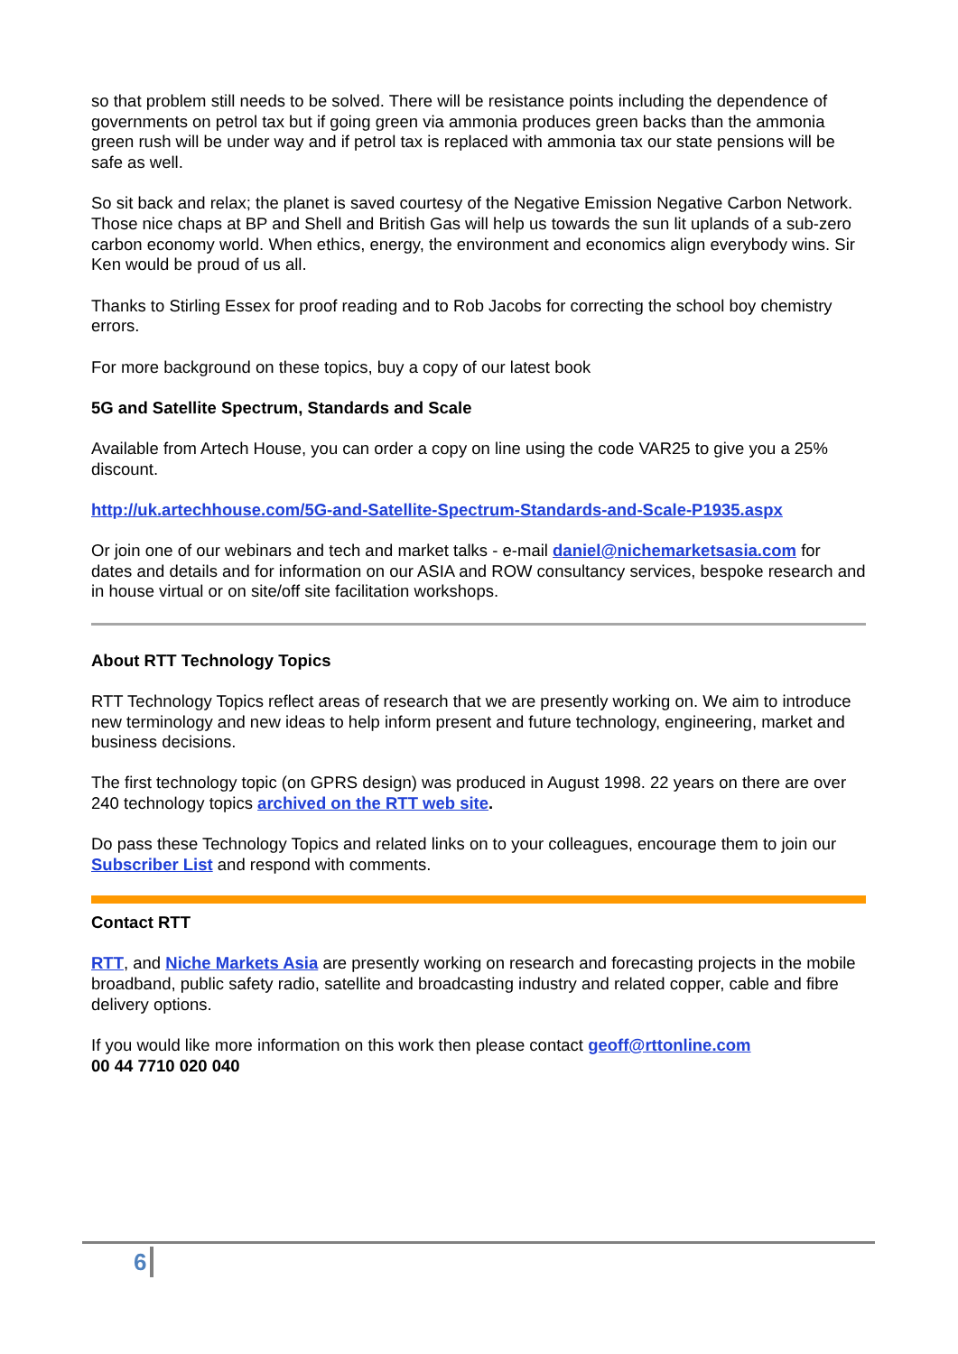so that problem still needs to be solved. There will be resistance points including the dependence of governments on petrol tax but if going green via ammonia produces green backs than the ammonia green rush will be under way and if petrol tax is replaced with ammonia tax our state pensions will be safe as well.
So sit back and relax; the planet is saved courtesy of the Negative Emission Negative Carbon Network. Those nice chaps at BP and Shell and British Gas will help us towards the sun lit uplands of a sub-zero carbon economy world. When ethics, energy, the environment and economics align everybody wins. Sir Ken would be proud of us all.
Thanks to Stirling Essex for proof reading and to Rob Jacobs for correcting the school boy chemistry errors.
For more background on these topics, buy a copy of our latest book
5G and Satellite Spectrum, Standards and Scale
Available from Artech House, you can order a copy on line using the code VAR25 to give you a 25% discount.
http://uk.artechhouse.com/5G-and-Satellite-Spectrum-Standards-and-Scale-P1935.aspx
Or join one of our webinars and tech and market talks - e-mail daniel@nichemarketsasia.com for dates and details and for information on our ASIA and ROW consultancy services, bespoke research and in house virtual or on site/off site facilitation workshops.
About RTT Technology Topics
RTT Technology Topics reflect areas of research that we are presently working on. We aim to introduce new terminology and new ideas to help inform present and future technology, engineering, market and business decisions.
The first technology topic (on GPRS design) was produced in August 1998. 22 years on there are over 240 technology topics archived on the RTT web site.
Do pass these Technology Topics and related links on to your colleagues, encourage them to join our Subscriber List and respond with comments.
Contact RTT
RTT, and Niche Markets Asia are presently working on research and forecasting projects in the mobile broadband, public safety radio, satellite and broadcasting industry and related copper, cable and fibre delivery options.
If you would like more information on this work then please contact geoff@rttonline.com
00 44 7710 020 040
6